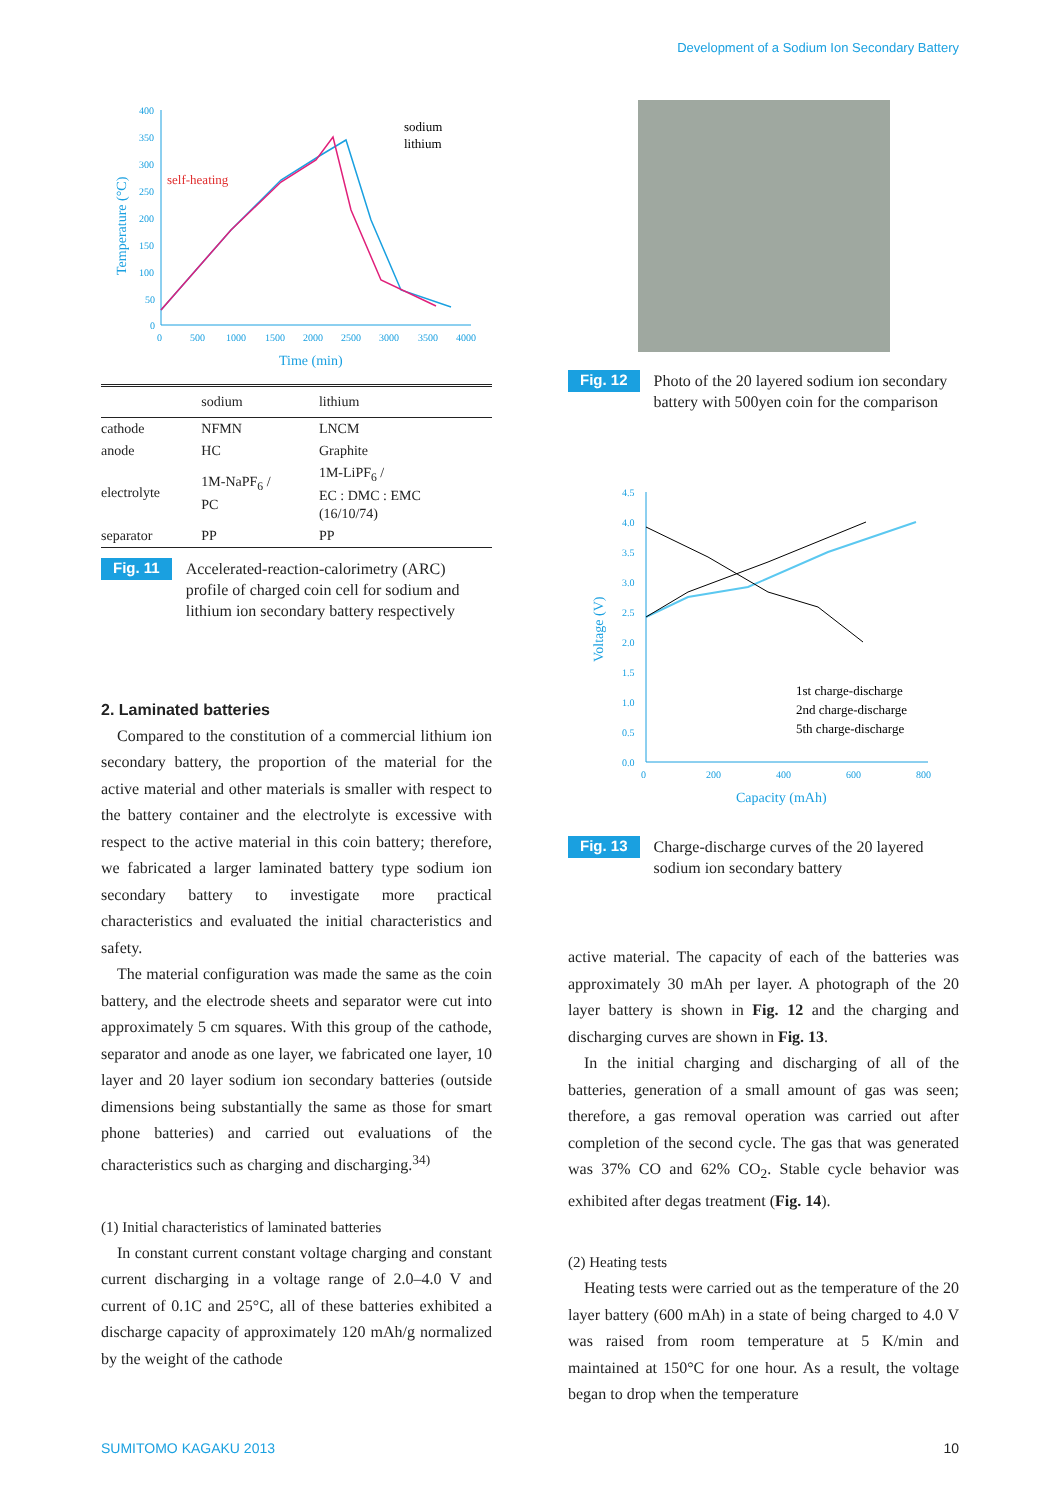Development of a Sodium Ion Secondary Battery
400
350
300
250
200
150
100
50
0
0
500
1000
1500
2000
2500
3000
3500
4000
Time (min)
Temperature (°C)
self-heating
sodium
lithium
| | sodium | lithium |
| --- | --- | --- |
| cathode | NFMN | LNCM |
| anode | HC | Graphite |
| electrolyte | 1M-NaPF<sub>6</sub> / PC | 1M-LiPF<sub>6</sub> / EC : DMC : EMC (16/10/74) |
| separator | PP | PP |
Fig. 11 Accelerated-reaction-calorimetry (ARC) profile of charged coin cell for sodium and lithium ion secondary battery respectively
2. Laminated batteries
Compared to the constitution of a commercial lithium ion secondary battery, the proportion of the material for the active material and other materials is smaller with respect to the battery container and the electrolyte is excessive with respect to the active material in this coin battery; therefore, we fabricated a larger laminated battery type sodium ion secondary battery to investigate more practical characteristics and evaluated the initial characteristics and safety.
The material configuration was made the same as the coin battery, and the electrode sheets and separator were cut into approximately 5 cm squares. With this group of the cathode, separator and anode as one layer, we fabricated one layer, 10 layer and 20 layer sodium ion secondary batteries (outside dimensions being substantially the same as those for smart phone batteries) and carried out evaluations of the characteristics such as charging and discharging.<sup>34)</sup>
(1) Initial characteristics of laminated batteries
In constant current constant voltage charging and constant current discharging in a voltage range of 2.0–4.0 V and current of 0.1C and 25°C, all of these batteries exhibited a discharge capacity of approximately 120 mAh/g normalized by the weight of the cathode
Fig. 12 Photo of the 20 layered sodium ion secondary battery with 500yen coin for the comparison
4.5
4.0
3.5
3.0
2.5
2.0
1.5
1.0
0.5
0.0
0
200
400
600
800
Capacity (mAh)
Voltage (V)
1st charge-discharge
2nd charge-discharge
5th charge-discharge
Fig. 13 Charge-discharge curves of the 20 layered sodium ion secondary battery
active material. The capacity of each of the batteries was approximately 30 mAh per layer. A photograph of the 20 layer battery is shown in Fig. 12 and the charging and discharging curves are shown in Fig. 13.
In the initial charging and discharging of all of the batteries, generation of a small amount of gas was seen; therefore, a gas removal operation was carried out after completion of the second cycle. The gas that was generated was 37% CO and 62% CO<sub>2</sub>. Stable cycle behavior was exhibited after degas treatment (Fig. 14).
(2) Heating tests
Heating tests were carried out as the temperature of the 20 layer battery (600 mAh) in a state of being charged to 4.0 V was raised from room temperature at 5 K/min and maintained at 150°C for one hour. As a result, the voltage began to drop when the temperature
SUMITOMO KAGAKU 2013 10